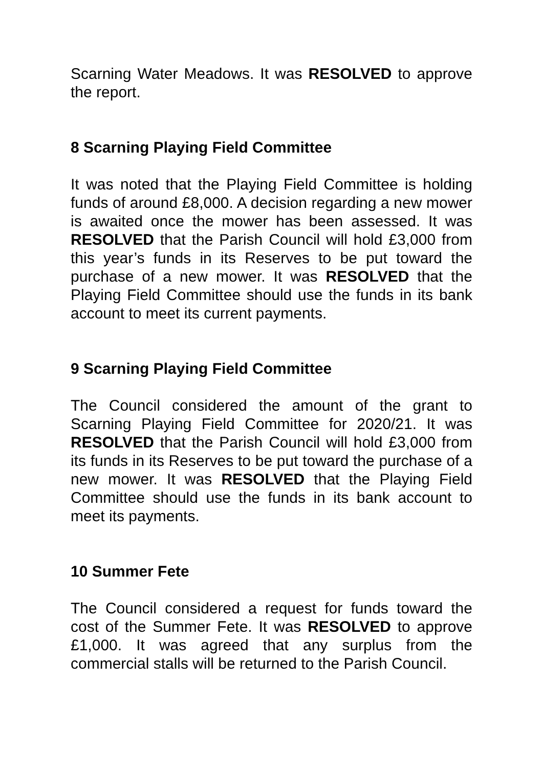Scarning Water Meadows. It was RESOLVED to approve the report.
8 Scarning Playing Field Committee
It was noted that the Playing Field Committee is holding funds of around £8,000. A decision regarding a new mower is awaited once the mower has been assessed. It was RESOLVED that the Parish Council will hold £3,000 from this year’s funds in its Reserves to be put toward the purchase of a new mower. It was RESOLVED that the Playing Field Committee should use the funds in its bank account to meet its current payments.
9 Scarning Playing Field Committee
The Council considered the amount of the grant to Scarning Playing Field Committee for 2020/21. It was RESOLVED that the Parish Council will hold £3,000 from its funds in its Reserves to be put toward the purchase of a new mower. It was RESOLVED that the Playing Field Committee should use the funds in its bank account to meet its payments.
10 Summer Fete
The Council considered a request for funds toward the cost of the Summer Fete. It was RESOLVED to approve £1,000. It was agreed that any surplus from the commercial stalls will be returned to the Parish Council.